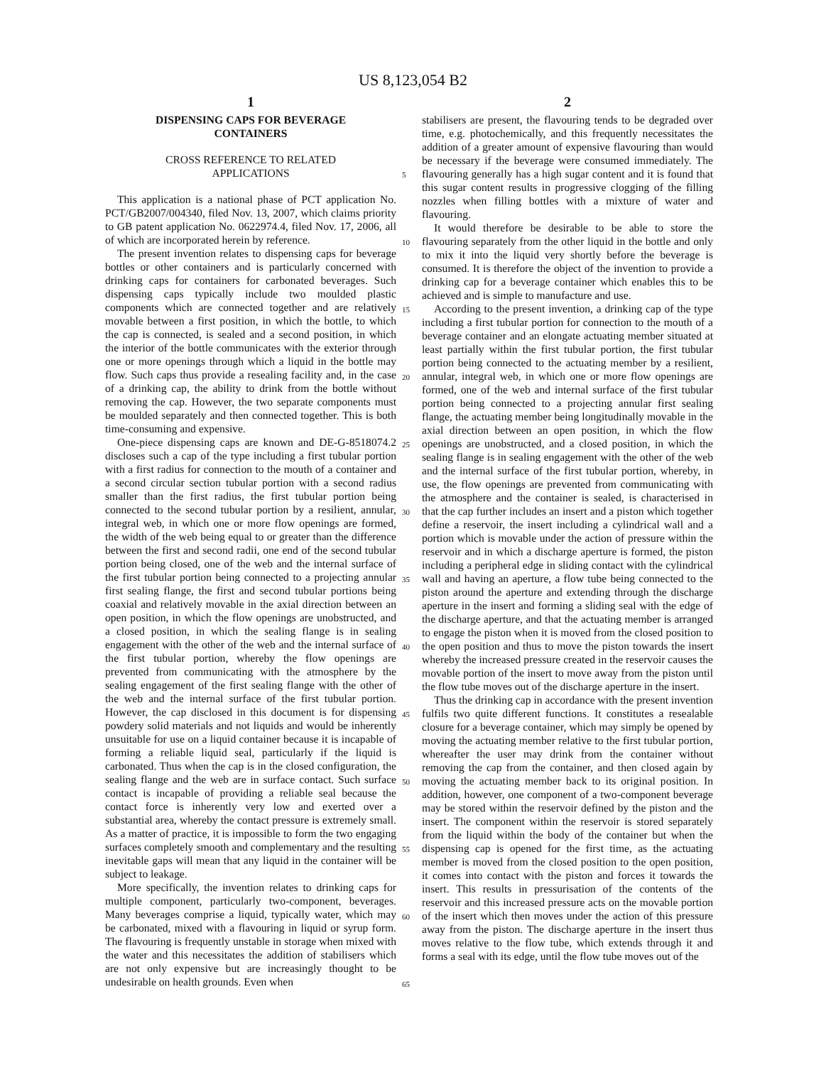US 8,123,054 B2
1
DISPENSING CAPS FOR BEVERAGE
CONTAINERS
CROSS REFERENCE TO RELATED
APPLICATIONS
This application is a national phase of PCT application No. PCT/GB2007/004340, filed Nov. 13, 2007, which claims priority to GB patent application No. 0622974.4, filed Nov. 17, 2006, all of which are incorporated herein by reference.
The present invention relates to dispensing caps for beverage bottles or other containers and is particularly concerned with drinking caps for containers for carbonated beverages. Such dispensing caps typically include two moulded plastic components which are connected together and are relatively movable between a first position, in which the bottle, to which the cap is connected, is sealed and a second position, in which the interior of the bottle communicates with the exterior through one or more openings through which a liquid in the bottle may flow. Such caps thus provide a resealing facility and, in the case of a drinking cap, the ability to drink from the bottle without removing the cap. However, the two separate components must be moulded separately and then connected together. This is both time-consuming and expensive.
One-piece dispensing caps are known and DE-G-8518074.2 discloses such a cap of the type including a first tubular portion with a first radius for connection to the mouth of a container and a second circular section tubular portion with a second radius smaller than the first radius, the first tubular portion being connected to the second tubular portion by a resilient, annular, integral web, in which one or more flow openings are formed, the width of the web being equal to or greater than the difference between the first and second radii, one end of the second tubular portion being closed, one of the web and the internal surface of the first tubular portion being connected to a projecting annular first sealing flange, the first and second tubular portions being coaxial and relatively movable in the axial direction between an open position, in which the flow openings are unobstructed, and a closed position, in which the sealing flange is in sealing engagement with the other of the web and the internal surface of the first tubular portion, whereby the flow openings are prevented from communicating with the atmosphere by the sealing engagement of the first sealing flange with the other of the web and the internal surface of the first tubular portion. However, the cap disclosed in this document is for dispensing powdery solid materials and not liquids and would be inherently unsuitable for use on a liquid container because it is incapable of forming a reliable liquid seal, particularly if the liquid is carbonated. Thus when the cap is in the closed configuration, the sealing flange and the web are in surface contact. Such surface contact is incapable of providing a reliable seal because the contact force is inherently very low and exerted over a substantial area, whereby the contact pressure is extremely small. As a matter of practice, it is impossible to form the two engaging surfaces completely smooth and complementary and the resulting inevitable gaps will mean that any liquid in the container will be subject to leakage.
More specifically, the invention relates to drinking caps for multiple component, particularly two-component, beverages. Many beverages comprise a liquid, typically water, which may be carbonated, mixed with a flavouring in liquid or syrup form. The flavouring is frequently unstable in storage when mixed with the water and this necessitates the addition of stabilisers which are not only expensive but are increasingly thought to be undesirable on health grounds. Even when
2
stabilisers are present, the flavouring tends to be degraded over time, e.g. photochemically, and this frequently necessitates the addition of a greater amount of expensive flavouring than would be necessary if the beverage were consumed immediately. The flavouring generally has a high sugar content and it is found that this sugar content results in progressive clogging of the filling nozzles when filling bottles with a mixture of water and flavouring.
It would therefore be desirable to be able to store the flavouring separately from the other liquid in the bottle and only to mix it into the liquid very shortly before the beverage is consumed. It is therefore the object of the invention to provide a drinking cap for a beverage container which enables this to be achieved and is simple to manufacture and use.
According to the present invention, a drinking cap of the type including a first tubular portion for connection to the mouth of a beverage container and an elongate actuating member situated at least partially within the first tubular portion, the first tubular portion being connected to the actuating member by a resilient, annular, integral web, in which one or more flow openings are formed, one of the web and internal surface of the first tubular portion being connected to a projecting annular first sealing flange, the actuating member being longitudinally movable in the axial direction between an open position, in which the flow openings are unobstructed, and a closed position, in which the sealing flange is in sealing engagement with the other of the web and the internal surface of the first tubular portion, whereby, in use, the flow openings are prevented from communicating with the atmosphere and the container is sealed, is characterised in that the cap further includes an insert and a piston which together define a reservoir, the insert including a cylindrical wall and a portion which is movable under the action of pressure within the reservoir and in which a discharge aperture is formed, the piston including a peripheral edge in sliding contact with the cylindrical wall and having an aperture, a flow tube being connected to the piston around the aperture and extending through the discharge aperture in the insert and forming a sliding seal with the edge of the discharge aperture, and that the actuating member is arranged to engage the piston when it is moved from the closed position to the open position and thus to move the piston towards the insert whereby the increased pressure created in the reservoir causes the movable portion of the insert to move away from the piston until the flow tube moves out of the discharge aperture in the insert.
Thus the drinking cap in accordance with the present invention fulfils two quite different functions. It constitutes a resealable closure for a beverage container, which may simply be opened by moving the actuating member relative to the first tubular portion, whereafter the user may drink from the container without removing the cap from the container, and then closed again by moving the actuating member back to its original position. In addition, however, one component of a two-component beverage may be stored within the reservoir defined by the piston and the insert. The component within the reservoir is stored separately from the liquid within the body of the container but when the dispensing cap is opened for the first time, as the actuating member is moved from the closed position to the open position, it comes into contact with the piston and forces it towards the insert. This results in pressurisation of the contents of the reservoir and this increased pressure acts on the movable portion of the insert which then moves under the action of this pressure away from the piston. The discharge aperture in the insert thus moves relative to the flow tube, which extends through it and forms a seal with its edge, until the flow tube moves out of the
5
10
15
20
25
30
35
40
45
50
55
60
65